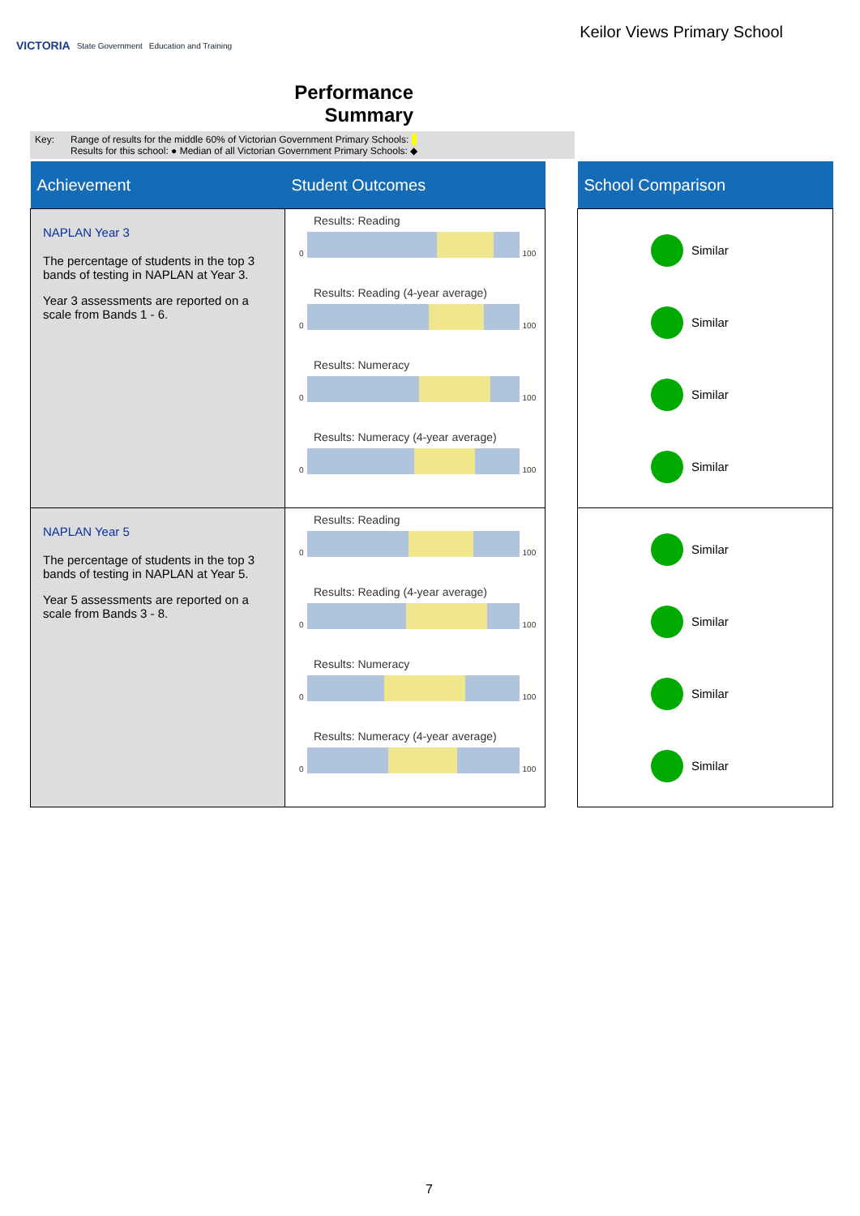VICTORIA State Government Education and Training
Keilor Views Primary School
Performance Summary
Key: Range of results for the middle 60% of Victorian Government Primary Schools:
Results for this school: ● Median of all Victorian Government Primary Schools: ◆
| Achievement | Student Outcomes | | School Comparison |
| --- | --- | --- | --- |
| NAPLAN Year 3 The percentage of students in the top 3 bands of testing in NAPLAN at Year 3. Year 3 assessments are reported on a scale from Bands 1 - 6. | Results: Reading 0 100 Results: Reading (4-year average) 0 100 Results: Numeracy 0 100 Results: Numeracy (4-year average) 0 100 | | Similar Similar Similar Similar |
| NAPLAN Year 5 The percentage of students in the top 3 bands of testing in NAPLAN at Year 5. Year 5 assessments are reported on a scale from Bands 3 - 8. | Results: Reading 0 100 Results: Reading (4-year average) 0 100 Results: Numeracy 0 100 Results: Numeracy (4-year average) 0 100 | | Similar Similar Similar Similar |
7